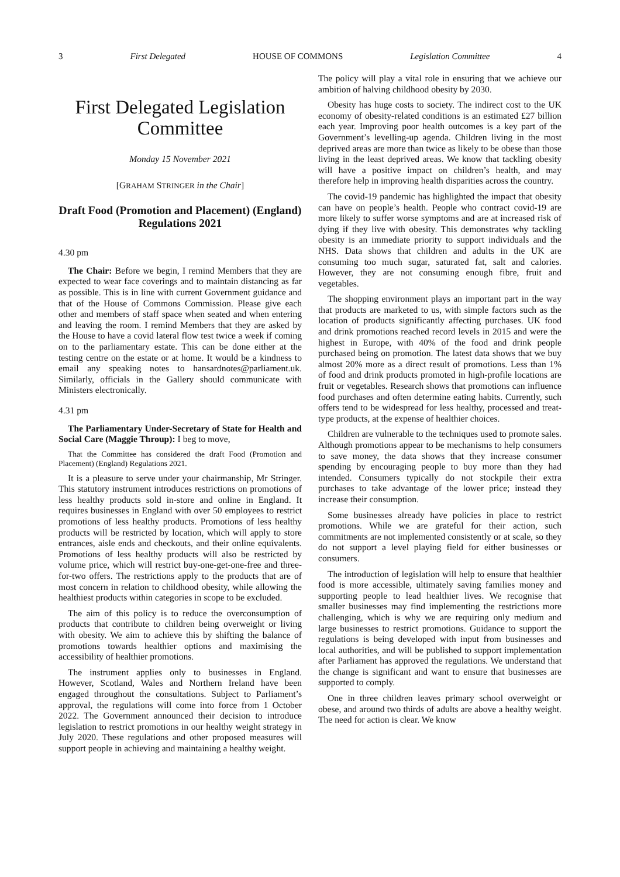3 First Delegated HOUSE OF COMMONS Legislation Committee 4
First Delegated Legislation Committee
Monday 15 November 2021
[GRAHAM STRINGER in the Chair]
Draft Food (Promotion and Placement) (England) Regulations 2021
4.30 pm
The Chair: Before we begin, I remind Members that they are expected to wear face coverings and to maintain distancing as far as possible. This is in line with current Government guidance and that of the House of Commons Commission. Please give each other and members of staff space when seated and when entering and leaving the room. I remind Members that they are asked by the House to have a covid lateral flow test twice a week if coming on to the parliamentary estate. This can be done either at the testing centre on the estate or at home. It would be a kindness to email any speaking notes to hansardnotes@parliament.uk. Similarly, officials in the Gallery should communicate with Ministers electronically.
4.31 pm
The Parliamentary Under-Secretary of State for Health and Social Care (Maggie Throup): I beg to move,
That the Committee has considered the draft Food (Promotion and Placement) (England) Regulations 2021.
It is a pleasure to serve under your chairmanship, Mr Stringer. This statutory instrument introduces restrictions on promotions of less healthy products sold in-store and online in England. It requires businesses in England with over 50 employees to restrict promotions of less healthy products. Promotions of less healthy products will be restricted by location, which will apply to store entrances, aisle ends and checkouts, and their online equivalents. Promotions of less healthy products will also be restricted by volume price, which will restrict buy-one-get-one-free and three-for-two offers. The restrictions apply to the products that are of most concern in relation to childhood obesity, while allowing the healthiest products within categories in scope to be excluded.
The aim of this policy is to reduce the overconsumption of products that contribute to children being overweight or living with obesity. We aim to achieve this by shifting the balance of promotions towards healthier options and maximising the accessibility of healthier promotions.
The instrument applies only to businesses in England. However, Scotland, Wales and Northern Ireland have been engaged throughout the consultations. Subject to Parliament’s approval, the regulations will come into force from 1 October 2022. The Government announced their decision to introduce legislation to restrict promotions in our healthy weight strategy in July 2020. These regulations and other proposed measures will support people in achieving and maintaining a healthy weight.
The policy will play a vital role in ensuring that we achieve our ambition of halving childhood obesity by 2030.
Obesity has huge costs to society. The indirect cost to the UK economy of obesity-related conditions is an estimated £27 billion each year. Improving poor health outcomes is a key part of the Government’s levelling-up agenda. Children living in the most deprived areas are more than twice as likely to be obese than those living in the least deprived areas. We know that tackling obesity will have a positive impact on children’s health, and may therefore help in improving health disparities across the country.
The covid-19 pandemic has highlighted the impact that obesity can have on people’s health. People who contract covid-19 are more likely to suffer worse symptoms and are at increased risk of dying if they live with obesity. This demonstrates why tackling obesity is an immediate priority to support individuals and the NHS. Data shows that children and adults in the UK are consuming too much sugar, saturated fat, salt and calories. However, they are not consuming enough fibre, fruit and vegetables.
The shopping environment plays an important part in the way that products are marketed to us, with simple factors such as the location of products significantly affecting purchases. UK food and drink promotions reached record levels in 2015 and were the highest in Europe, with 40% of the food and drink people purchased being on promotion. The latest data shows that we buy almost 20% more as a direct result of promotions. Less than 1% of food and drink products promoted in high-profile locations are fruit or vegetables. Research shows that promotions can influence food purchases and often determine eating habits. Currently, such offers tend to be widespread for less healthy, processed and treat-type products, at the expense of healthier choices.
Children are vulnerable to the techniques used to promote sales. Although promotions appear to be mechanisms to help consumers to save money, the data shows that they increase consumer spending by encouraging people to buy more than they had intended. Consumers typically do not stockpile their extra purchases to take advantage of the lower price; instead they increase their consumption.
Some businesses already have policies in place to restrict promotions. While we are grateful for their action, such commitments are not implemented consistently or at scale, so they do not support a level playing field for either businesses or consumers.
The introduction of legislation will help to ensure that healthier food is more accessible, ultimately saving families money and supporting people to lead healthier lives. We recognise that smaller businesses may find implementing the restrictions more challenging, which is why we are requiring only medium and large businesses to restrict promotions. Guidance to support the regulations is being developed with input from businesses and local authorities, and will be published to support implementation after Parliament has approved the regulations. We understand that the change is significant and want to ensure that businesses are supported to comply.
One in three children leaves primary school overweight or obese, and around two thirds of adults are above a healthy weight. The need for action is clear. We know